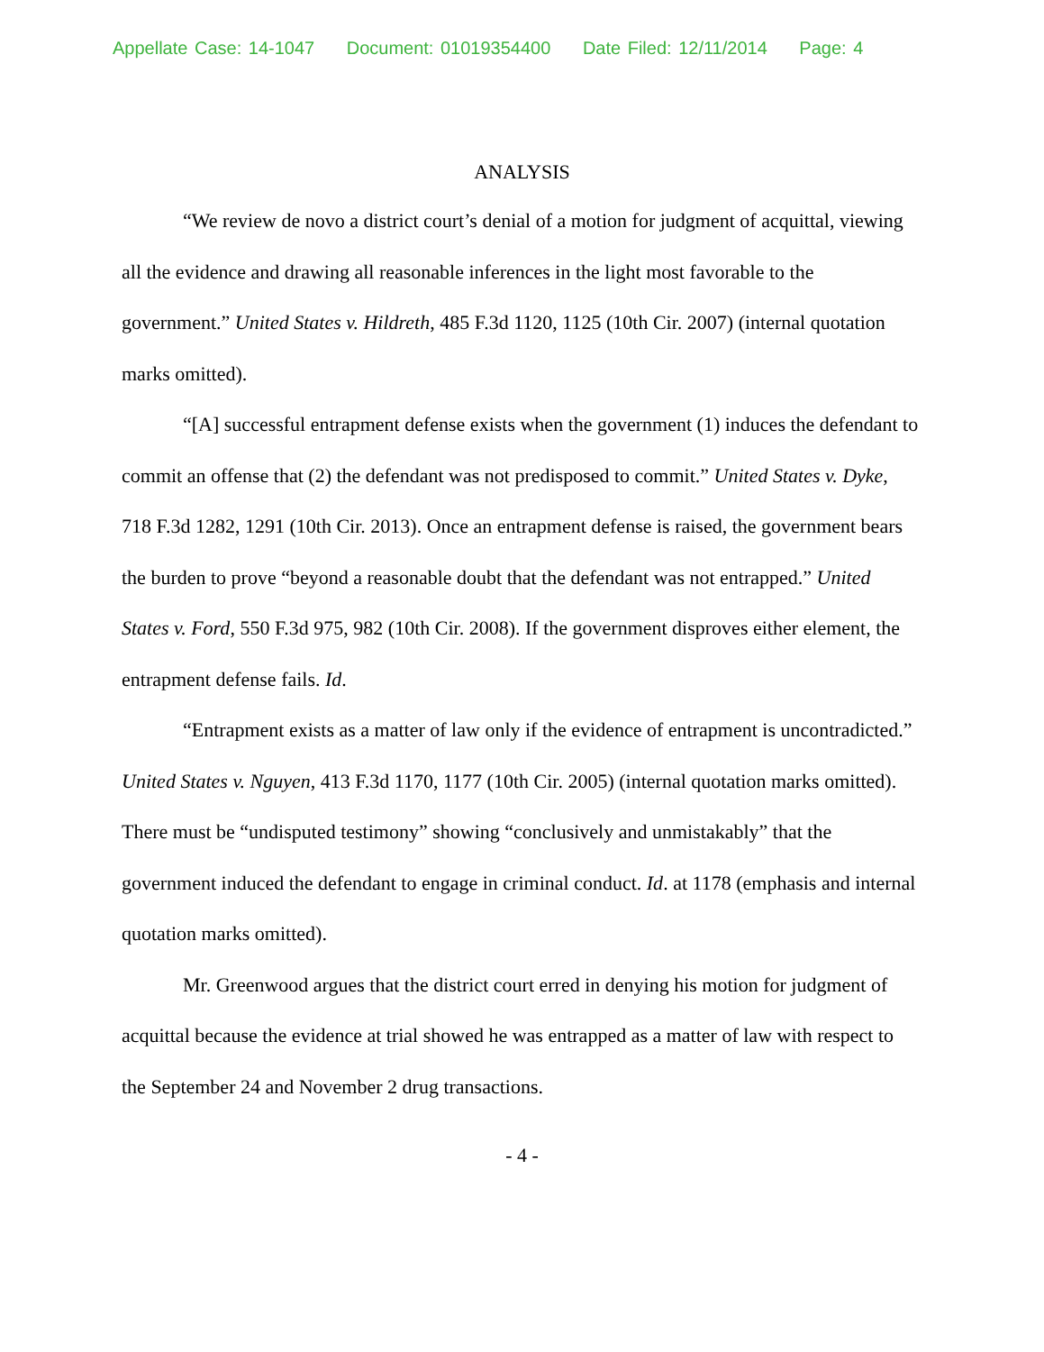Appellate Case: 14-1047 Document: 01019354400 Date Filed: 12/11/2014 Page: 4
ANALYSIS
“We review de novo a district court’s denial of a motion for judgment of acquittal, viewing all the evidence and drawing all reasonable inferences in the light most favorable to the government.” United States v. Hildreth, 485 F.3d 1120, 1125 (10th Cir. 2007) (internal quotation marks omitted).
“[A] successful entrapment defense exists when the government (1) induces the defendant to commit an offense that (2) the defendant was not predisposed to commit.” United States v. Dyke, 718 F.3d 1282, 1291 (10th Cir. 2013). Once an entrapment defense is raised, the government bears the burden to prove “beyond a reasonable doubt that the defendant was not entrapped.” United States v. Ford, 550 F.3d 975, 982 (10th Cir. 2008). If the government disproves either element, the entrapment defense fails. Id.
“Entrapment exists as a matter of law only if the evidence of entrapment is uncontradicted.” United States v. Nguyen, 413 F.3d 1170, 1177 (10th Cir. 2005) (internal quotation marks omitted). There must be “undisputed testimony” showing “conclusively and unmistakably” that the government induced the defendant to engage in criminal conduct. Id. at 1178 (emphasis and internal quotation marks omitted).
Mr. Greenwood argues that the district court erred in denying his motion for judgment of acquittal because the evidence at trial showed he was entrapped as a matter of law with respect to the September 24 and November 2 drug transactions.
- 4 -